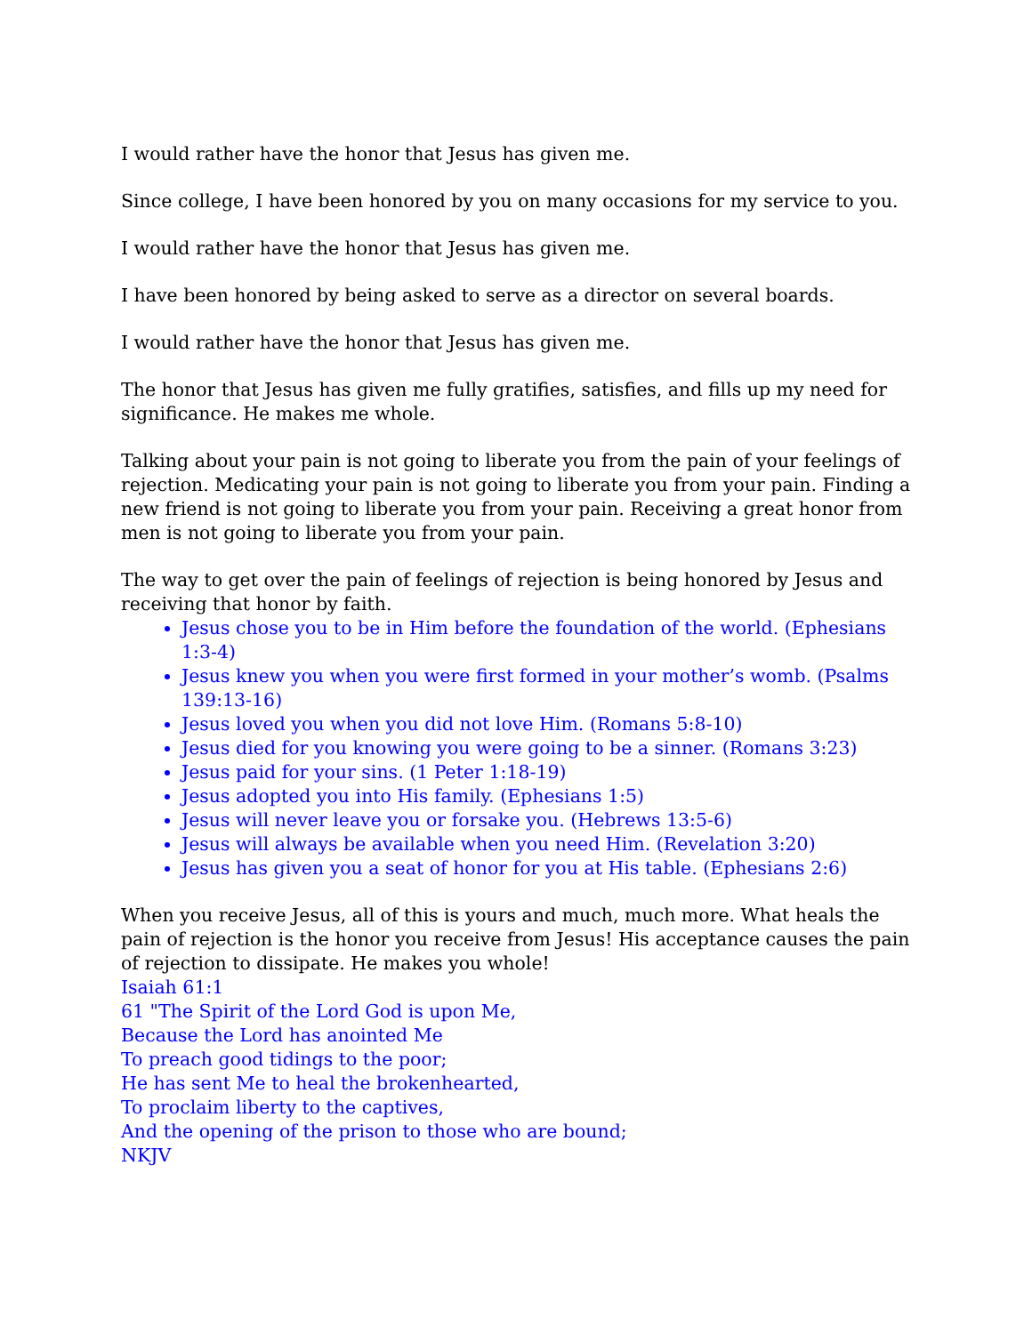I would rather have the honor that Jesus has given me.
Since college, I have been honored by you on many occasions for my service to you.
I would rather have the honor that Jesus has given me.
I have been honored by being asked to serve as a director on several boards.
I would rather have the honor that Jesus has given me.
The honor that Jesus has given me fully gratifies, satisfies, and fills up my need for significance. He makes me whole.
Talking about your pain is not going to liberate you from the pain of your feelings of rejection. Medicating your pain is not going to liberate you from your pain. Finding a new friend is not going to liberate you from your pain. Receiving a great honor from men is not going to liberate you from your pain.
The way to get over the pain of feelings of rejection is being honored by Jesus and receiving that honor by faith.
Jesus chose you to be in Him before the foundation of the world. (Ephesians 1:3-4)
Jesus knew you when you were first formed in your mother’s womb. (Psalms 139:13-16)
Jesus loved you when you did not love Him. (Romans 5:8-10)
Jesus died for you knowing you were going to be a sinner. (Romans 3:23)
Jesus paid for your sins. (1 Peter 1:18-19)
Jesus adopted you into His family. (Ephesians 1:5)
Jesus will never leave you or forsake you. (Hebrews 13:5-6)
Jesus will always be available when you need Him. (Revelation 3:20)
Jesus has given you a seat of honor for you at His table. (Ephesians 2:6)
When you receive Jesus, all of this is yours and much, much more. What heals the pain of rejection is the honor you receive from Jesus! His acceptance causes the pain of rejection to dissipate. He makes you whole!
Isaiah 61:1
61 "The Spirit of the Lord God is upon Me,
Because the Lord has anointed Me
To preach good tidings to the poor;
He has sent Me to heal the brokenhearted,
To proclaim liberty to the captives,
And the opening of the prison to those who are bound;
NKJV